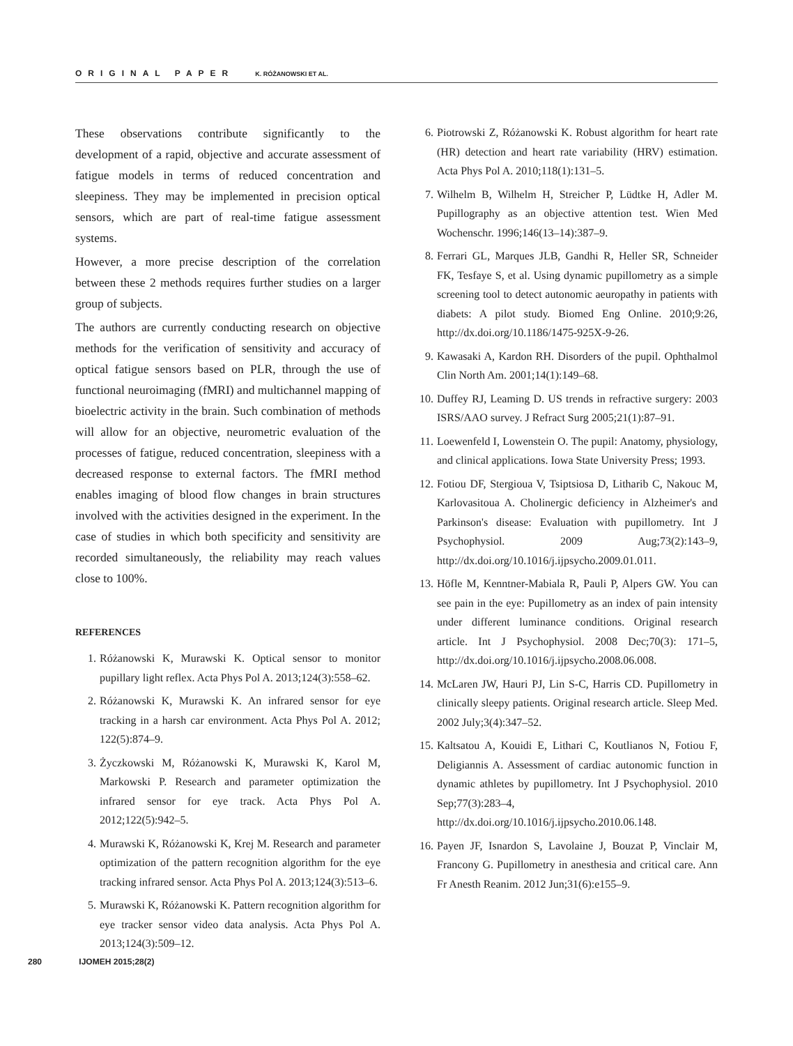ORIGINAL PAPER K. RÓŻANOWSKI ET AL.
These observations contribute significantly to the development of a rapid, objective and accurate assessment of fatigue models in terms of reduced concentration and sleepiness. They may be implemented in precision optical sensors, which are part of real-time fatigue assessment systems.
However, a more precise description of the correlation between these 2 methods requires further studies on a larger group of subjects.
The authors are currently conducting research on objective methods for the verification of sensitivity and accuracy of optical fatigue sensors based on PLR, through the use of functional neuroimaging (fMRI) and multichannel mapping of bioelectric activity in the brain. Such combination of methods will allow for an objective, neurometric evaluation of the processes of fatigue, reduced concentration, sleepiness with a decreased response to external factors. The fMRI method enables imaging of blood flow changes in brain structures involved with the activities designed in the experiment. In the case of studies in which both specificity and sensitivity are recorded simultaneously, the reliability may reach values close to 100%.
REFERENCES
1. Różanowski K, Murawski K. Optical sensor to monitor pupillary light reflex. Acta Phys Pol A. 2013;124(3):558–62.
2. Różanowski K, Murawski K. An infrared sensor for eye tracking in a harsh car environment. Acta Phys Pol A. 2012; 122(5):874–9.
3. Życzkowski M, Różanowski K, Murawski K, Karol M, Markowski P. Research and parameter optimization the infrared sensor for eye track. Acta Phys Pol A. 2012;122(5):942–5.
4. Murawski K, Różanowski K, Krej M. Research and parameter optimization of the pattern recognition algorithm for the eye tracking infrared sensor. Acta Phys Pol A. 2013;124(3):513–6.
5. Murawski K, Różanowski K. Pattern recognition algorithm for eye tracker sensor video data analysis. Acta Phys Pol A. 2013;124(3):509–12.
6. Piotrowski Z, Różanowski K. Robust algorithm for heart rate (HR) detection and heart rate variability (HRV) estimation. Acta Phys Pol A. 2010;118(1):131–5.
7. Wilhelm B, Wilhelm H, Streicher P, Lüdtke H, Adler M. Pupillography as an objective attention test. Wien Med Wochenschr. 1996;146(13–14):387–9.
8. Ferrari GL, Marques JLB, Gandhi R, Heller SR, Schneider FK, Tesfaye S, et al. Using dynamic pupillometry as a simple screening tool to detect autonomic aeuropathy in patients with diabets: A pilot study. Biomed Eng Online. 2010;9:26, http://dx.doi.org/10.1186/1475-925X-9-26.
9. Kawasaki A, Kardon RH. Disorders of the pupil. Ophthalmol Clin North Am. 2001;14(1):149–68.
10. Duffey RJ, Leaming D. US trends in refractive surgery: 2003 ISRS/AAO survey. J Refract Surg 2005;21(1):87–91.
11. Loewenfeld I, Lowenstein O. The pupil: Anatomy, physiology, and clinical applications. Iowa State University Press; 1993.
12. Fotiou DF, Stergioua V, Tsiptsiosa D, Litharib C, Nakouc M, Karlovasitoua A. Cholinergic deficiency in Alzheimer's and Parkinson's disease: Evaluation with pupillometry. Int J Psychophysiol. 2009 Aug;73(2):143–9, http://dx.doi.org/10.1016/j.ijpsycho.2009.01.011.
13. Höfle M, Kenntner-Mabiala R, Pauli P, Alpers GW. You can see pain in the eye: Pupillometry as an index of pain intensity under different luminance conditions. Original research article. Int J Psychophysiol. 2008 Dec;70(3): 171–5, http://dx.doi.org/10.1016/j.ijpsycho.2008.06.008.
14. McLaren JW, Hauri PJ, Lin S-C, Harris CD. Pupillometry in clinically sleepy patients. Original research article. Sleep Med. 2002 July;3(4):347–52.
15. Kaltsatou A, Kouidi E, Lithari C, Koutlianos N, Fotiou F, Deligiannis A. Assessment of cardiac autonomic function in dynamic athletes by pupillometry. Int J Psychophysiol. 2010 Sep;77(3):283–4, http://dx.doi.org/10.1016/j.ijpsycho.2010.06.148.
16. Payen JF, Isnardon S, Lavolaine J, Bouzat P, Vinclair M, Francony G. Pupillometry in anesthesia and critical care. Ann Fr Anesth Reanim. 2012 Jun;31(6):e155–9.
280 IJOMEH 2015;28(2)